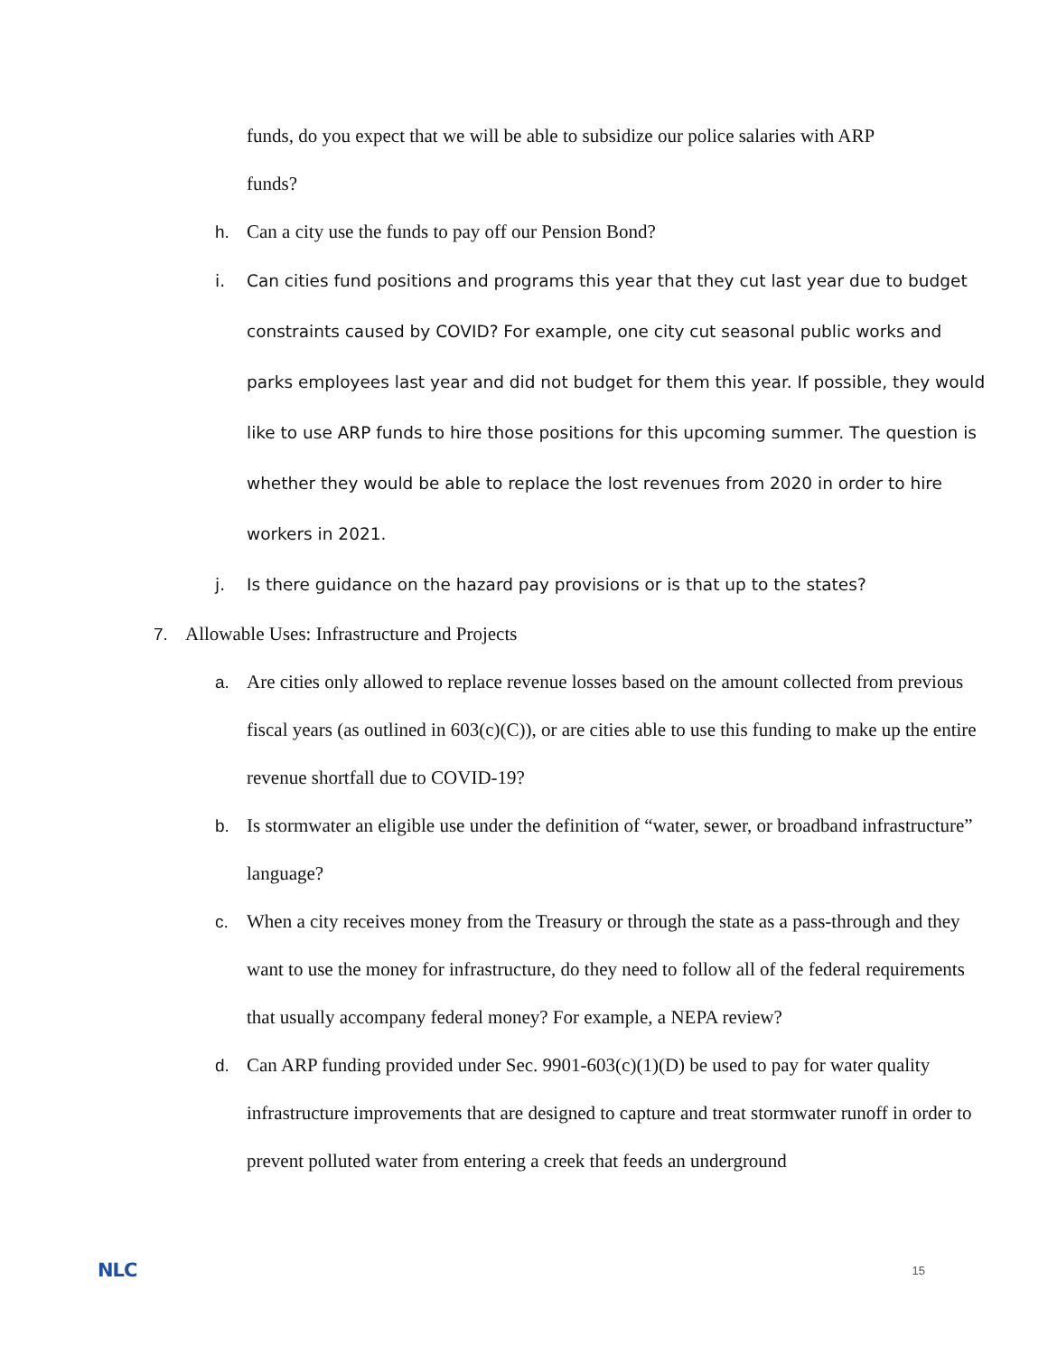funds, do you expect that we will be able to subsidize our police salaries with ARP
funds?
h. Can a city use the funds to pay off our Pension Bond?
i. Can cities fund positions and programs this year that they cut last year due to budget constraints caused by COVID? For example, one city cut seasonal public works and parks employees last year and did not budget for them this year. If possible, they would like to use ARP funds to hire those positions for this upcoming summer. The question is whether they would be able to replace the lost revenues from 2020 in order to hire workers in 2021.
j. Is there guidance on the hazard pay provisions or is that up to the states?
7. Allowable Uses: Infrastructure and Projects
a. Are cities only allowed to replace revenue losses based on the amount collected from previous fiscal years (as outlined in 603(c)(C)), or are cities able to use this funding to make up the entire revenue shortfall due to COVID-19?
b. Is stormwater an eligible use under the definition of “water, sewer, or broadband infrastructure” language?
c. When a city receives money from the Treasury or through the state as a pass-through and they want to use the money for infrastructure, do they need to follow all of the federal requirements that usually accompany federal money? For example, a NEPA review?
d. Can ARP funding provided under Sec. 9901-603(c)(1)(D) be used to pay for water quality infrastructure improvements that are designed to capture and treat stormwater runoff in order to prevent polluted water from entering a creek that feeds an underground
NLC 15